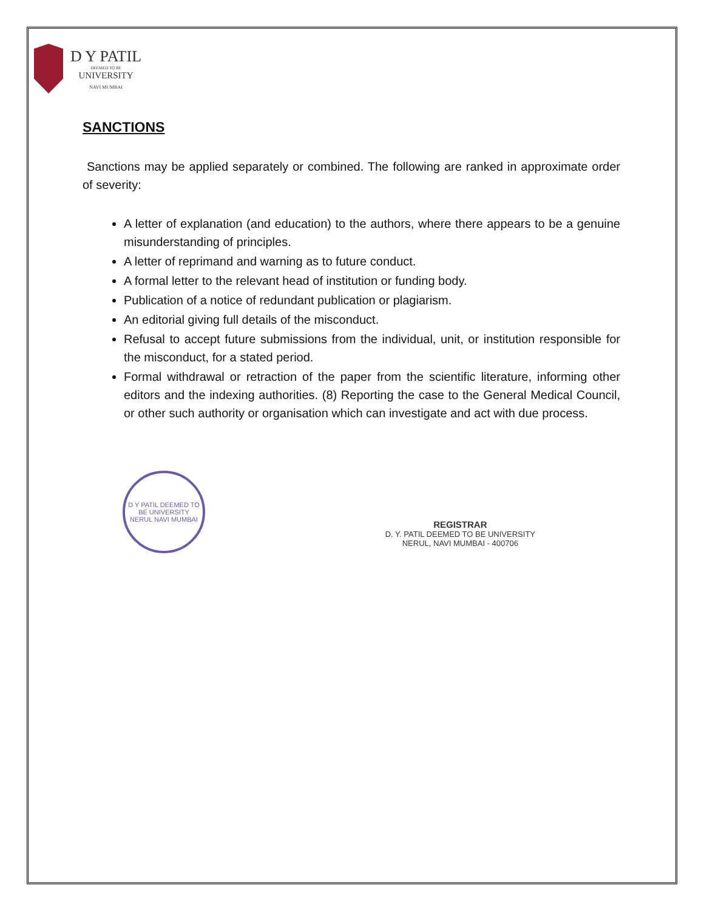D Y PATIL
DEEMED TO BE
UNIVERSITY
NAVI MUMBAI
SANCTIONS
Sanctions may be applied separately or combined. The following are ranked in approximate order of severity:
A letter of explanation (and education) to the authors, where there appears to be a genuine misunderstanding of principles.
A letter of reprimand and warning as to future conduct.
A formal letter to the relevant head of institution or funding body.
Publication of a notice of redundant publication or plagiarism.
An editorial giving full details of the misconduct.
Refusal to accept future submissions from the individual, unit, or institution responsible for the misconduct, for a stated period.
Formal withdrawal or retraction of the paper from the scientific literature, informing other editors and the indexing authorities. (8) Reporting the case to the General Medical Council, or other such authority or organisation which can investigate and act with due process.
D Y PATIL DEEMED TO BE UNIVERSITY
NERUL NAVI MUMBAI
REGISTRAR
D. Y. PATIL DEEMED TO BE UNIVERSITY
NERUL, NAVI MUMBAI - 400706